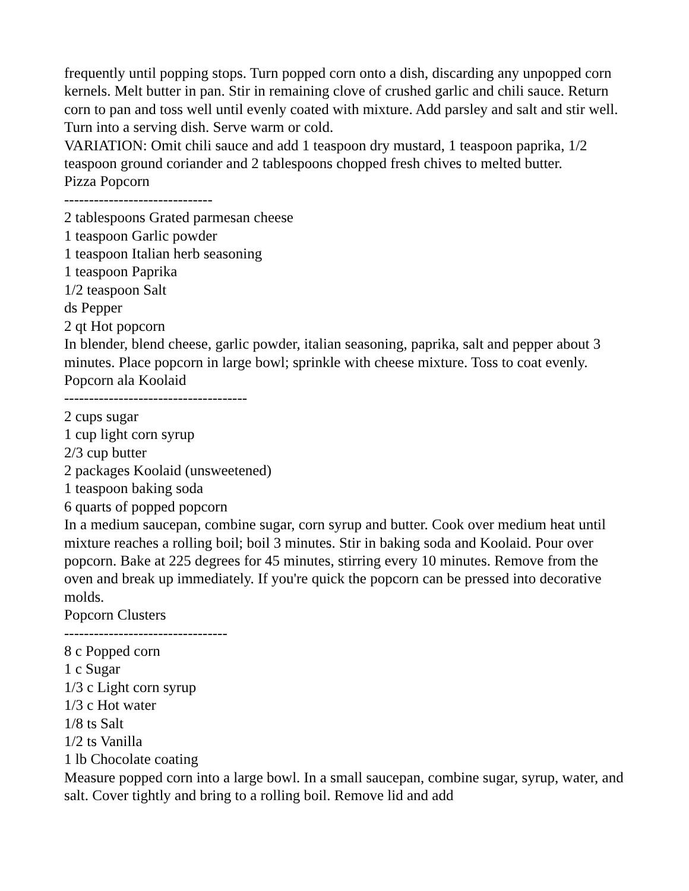frequently until popping stops. Turn popped corn onto a dish, discarding any unpopped corn kernels. Melt butter in pan. Stir in remaining clove of crushed garlic and chili sauce. Return corn to pan and toss well until evenly coated with mixture. Add parsley and salt and stir well. Turn into a serving dish. Serve warm or cold.
VARIATION: Omit chili sauce and add 1 teaspoon dry mustard, 1 teaspoon paprika, 1/2 teaspoon ground coriander and 2 tablespoons chopped fresh chives to melted butter.
Pizza Popcorn
------------------------------
2 tablespoons Grated parmesan cheese
1 teaspoon Garlic powder
1 teaspoon Italian herb seasoning
1 teaspoon Paprika
1/2 teaspoon Salt
ds Pepper
2 qt Hot popcorn
In blender, blend cheese, garlic powder, italian seasoning, paprika, salt and pepper about 3 minutes. Place popcorn in large bowl; sprinkle with cheese mixture. Toss to coat evenly.
Popcorn ala Koolaid
-------------------------------------
2 cups sugar
1 cup light corn syrup
2/3 cup butter
2 packages Koolaid (unsweetened)
1 teaspoon baking soda
6 quarts of popped popcorn
In a medium saucepan, combine sugar, corn syrup and butter. Cook over medium heat until mixture reaches a rolling boil; boil 3 minutes. Stir in baking soda and Koolaid. Pour over popcorn. Bake at 225 degrees for 45 minutes, stirring every 10 minutes. Remove from the oven and break up immediately. If you're quick the popcorn can be pressed into decorative molds.
Popcorn Clusters
---------------------------------
8 c Popped corn
1 c Sugar
1/3 c Light corn syrup
1/3 c Hot water
1/8 ts Salt
1/2 ts Vanilla
1 lb Chocolate coating
Measure popped corn into a large bowl. In a small saucepan, combine sugar, syrup, water, and salt. Cover tightly and bring to a rolling boil. Remove lid and add